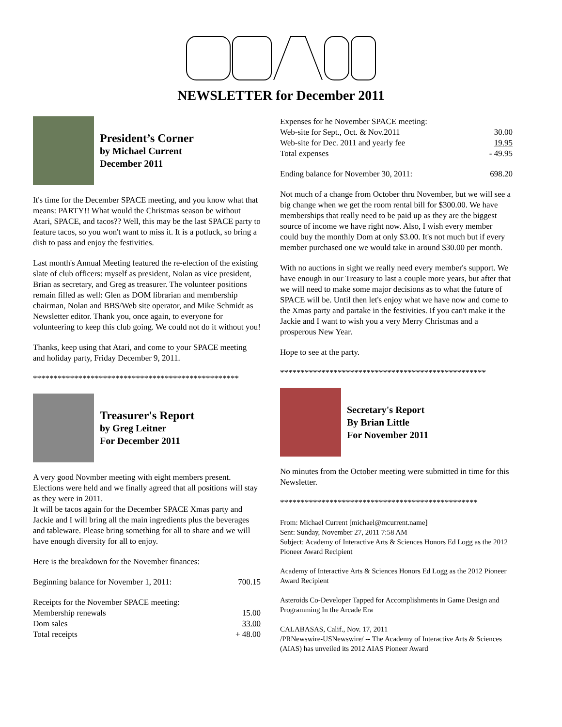NEWSLETTER for December 2011
President’s Corner
by Michael Current
December 2011
It's time for the December SPACE meeting, and you know what that
means: PARTY!! What would the Christmas season be without Atari, SPACE, and tacos?? Well, this may be the last SPACE party to feature tacos, so you won't want to miss it. It is a potluck, so bring a dish to pass and enjoy the festivities.
Last month's Annual Meeting featured the re-election of the existing slate of club officers: myself as president, Nolan as vice president, Brian as secretary, and Greg as treasurer. The volunteer positions remain filled as well: Glen as DOM librarian and membership chairman, Nolan and BBS/Web site operator, and Mike Schmidt as Newsletter editor. Thank you, once again, to everyone for volunteering to keep this club going. We could not do it without you!
Thanks, keep using that Atari, and come to your SPACE meeting and holiday party, Friday December 9, 2011.
**************************************************
Treasurer's Report
by Greg Leitner
For December 2011
A very good Novmber meeting with eight members present. Elections were held and we finally agreed that all positions will stay as they were in 2011.
It will be tacos again for the December SPACE Xmas party and Jackie and I will bring all the main ingredients plus the beverages and tableware. Please bring something for all to share and we will have enough diversity for all to enjoy.
Here is the breakdown for the November finances:
| Beginning balance for November 1, 2011: | 700.15 |
| Receipts for the November SPACE meeting: | |
| Membership renewals | 15.00 |
| Dom sales | 33.00 |
| Total receipts | + 48.00 |
| Expenses for he November SPACE meeting: | |
| Web-site for Sept., Oct. & Nov.2011 | 30.00 |
| Web-site for Dec. 2011 and yearly fee | 19.95 |
| Total expenses | - 49.95 |
| Ending balance for November 30, 2011: | 698.20 |
Not much of a change from October thru November, but we will see a big change when we get the room rental bill for $300.00. We have memberships that really need to be paid up as they are the biggest source of income we have right now. Also, I wish every member could buy the monthly Dom at only $3.00. It's not much but if every member purchased one we would take in around $30.00 per month.
With no auctions in sight we really need every member's support. We have enough in our Treasury to last a couple more years, but after that we will need to make some major decisions as to what the future of SPACE will be. Until then let's enjoy what we have now and come to the Xmas party and partake in the festivities. If you can't make it the Jackie and I want to wish you a very Merry Christmas and a prosperous New Year.
Hope to see at the party.
**************************************************
Secretary's Report
By Brian Little
For November 2011
No minutes from the October meeting were submitted in time for this Newsletter.
************************************************
From: Michael Current [michael@mcurrent.name]
Sent: Sunday, November 27, 2011 7:58 AM
Subject: Academy of Interactive Arts & Sciences Honors Ed Logg as the 2012 Pioneer Award Recipient
Academy of Interactive Arts & Sciences Honors Ed Logg as the 2012 Pioneer Award Recipient
Asteroids Co-Developer Tapped for Accomplishments in Game Design and Programming In the Arcade Era
CALABASAS, Calif., Nov. 17, 2011
/PRNewswire-USNewswire/ -- The Academy of Interactive Arts & Sciences (AIAS) has unveiled its 2012 AIAS Pioneer Award